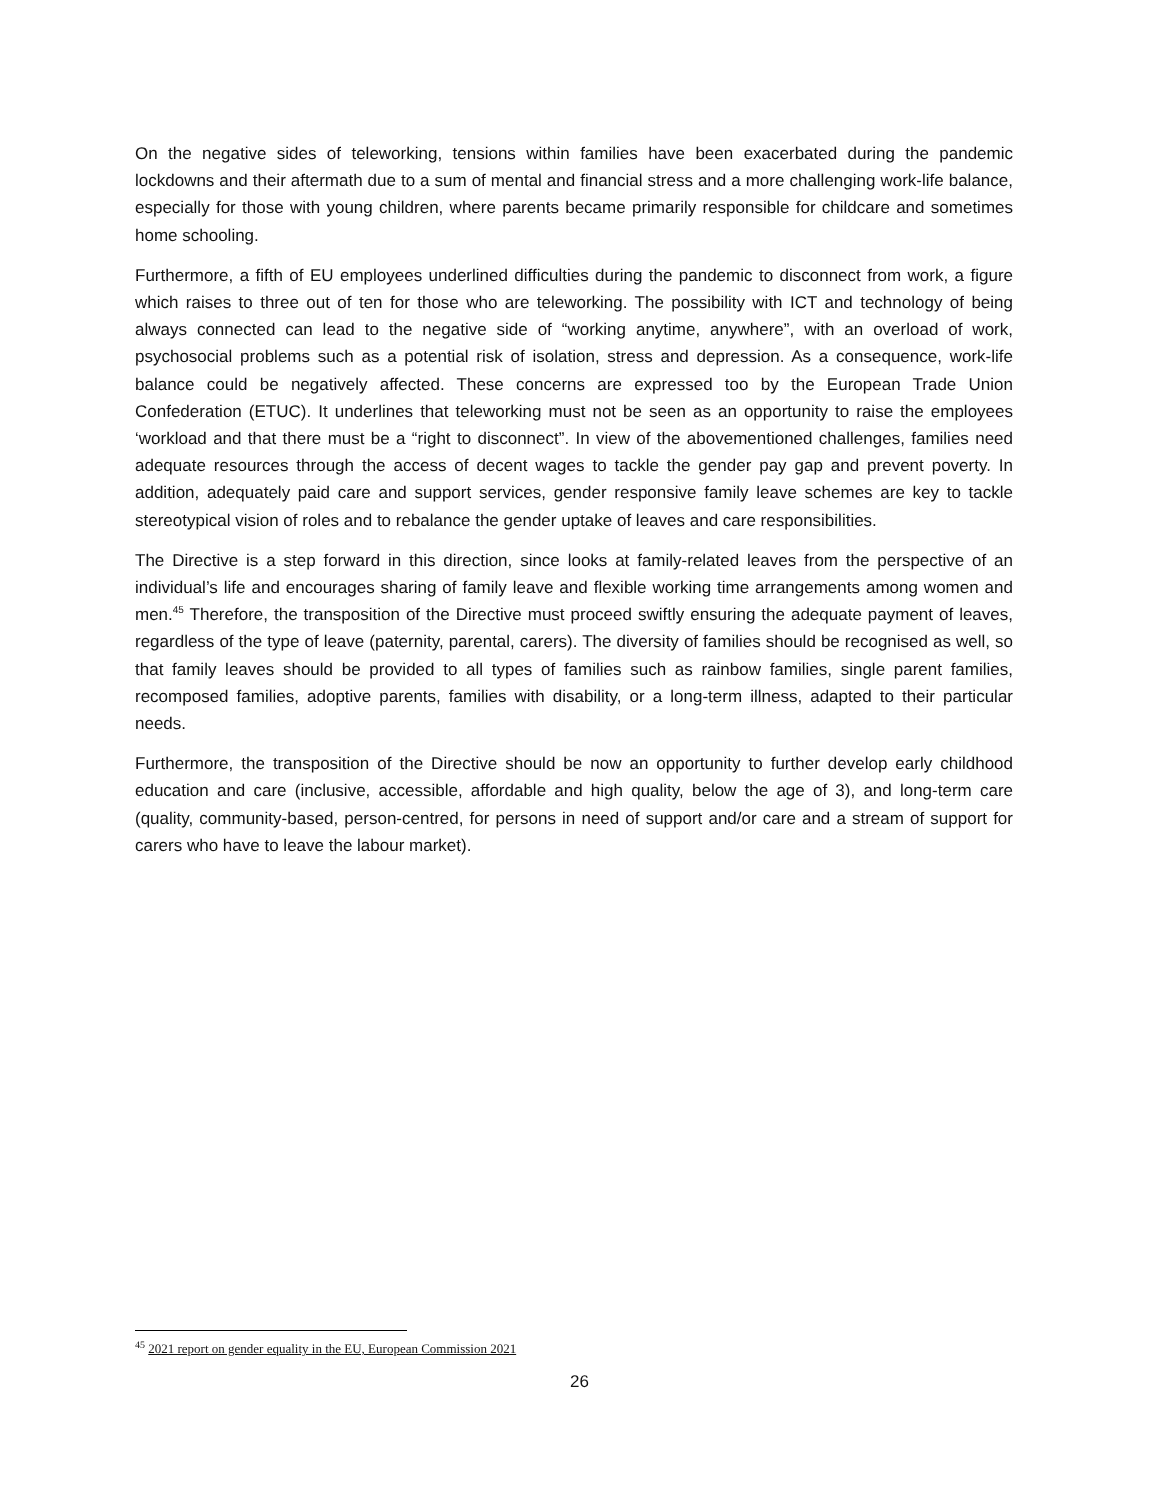On the negative sides of teleworking, tensions within families have been exacerbated during the pandemic lockdowns and their aftermath due to a sum of mental and financial stress and a more challenging work-life balance, especially for those with young children, where parents became primarily responsible for childcare and sometimes home schooling.
Furthermore, a fifth of EU employees underlined difficulties during the pandemic to disconnect from work, a figure which raises to three out of ten for those who are teleworking. The possibility with ICT and technology of being always connected can lead to the negative side of “working anytime, anywhere”, with an overload of work, psychosocial problems such as a potential risk of isolation, stress and depression. As a consequence, work-life balance could be negatively affected. These concerns are expressed too by the European Trade Union Confederation (ETUC). It underlines that teleworking must not be seen as an opportunity to raise the employees ‘workload and that there must be a “right to disconnect”. In view of the abovementioned challenges, families need adequate resources through the access of decent wages to tackle the gender pay gap and prevent poverty. In addition, adequately paid care and support services, gender responsive family leave schemes are key to tackle stereotypical vision of roles and to rebalance the gender uptake of leaves and care responsibilities.
The Directive is a step forward in this direction, since looks at family-related leaves from the perspective of an individual’s life and encourages sharing of family leave and flexible working time arrangements among women and men.<sup>45</sup> Therefore, the transposition of the Directive must proceed swiftly ensuring the adequate payment of leaves, regardless of the type of leave (paternity, parental, carers). The diversity of families should be recognised as well, so that family leaves should be provided to all types of families such as rainbow families, single parent families, recomposed families, adoptive parents, families with disability, or a long-term illness, adapted to their particular needs.
Furthermore, the transposition of the Directive should be now an opportunity to further develop early childhood education and care (inclusive, accessible, affordable and high quality, below the age of 3), and long-term care (quality, community-based, person-centred, for persons in need of support and/or care and a stream of support for carers who have to leave the labour market).
<sup>45</sup> 2021 report on gender equality in the EU, European Commission 2021
26